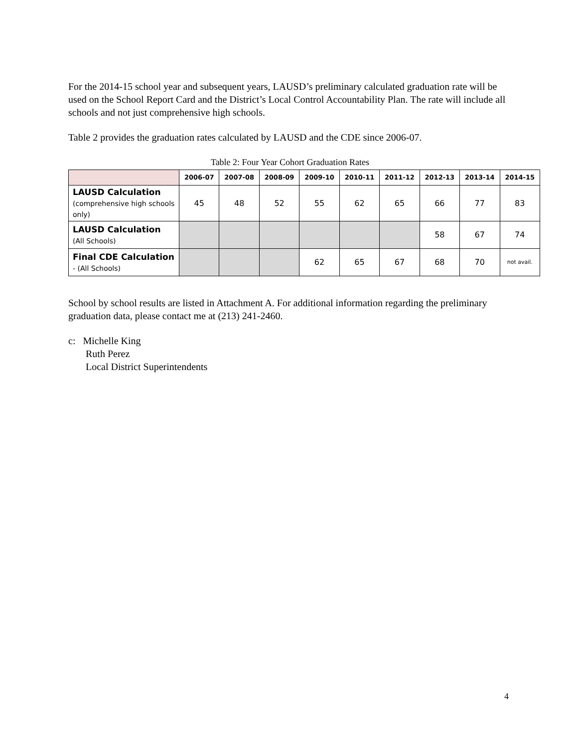For the 2014-15 school year and subsequent years, LAUSD’s preliminary calculated graduation rate will be used on the School Report Card and the District’s Local Control Accountability Plan. The rate will include all schools and not just comprehensive high schools.
Table 2 provides the graduation rates calculated by LAUSD and the CDE since 2006-07.
Table 2: Four Year Cohort Graduation Rates
| | 2006-07 | 2007-08 | 2008-09 | 2009-10 | 2010-11 | 2011-12 | 2012-13 | 2013-14 | 2014-15 |
| --- | --- | --- | --- | --- | --- | --- | --- | --- | --- |
| LAUSD Calculation (comprehensive high schools only) | 45 | 48 | 52 | 55 | 62 | 65 | 66 | 77 | 83 |
| LAUSD Calculation (All Schools) | | | | | | | 58 | 67 | 74 |
| Final CDE Calculation - (All Schools) | | | | 62 | 65 | 67 | 68 | 70 | not avail. |
School by school results are listed in Attachment A. For additional information regarding the preliminary graduation data, please contact me at (213) 241-2460.
c: Michelle King
Ruth Perez
Local District Superintendents
4